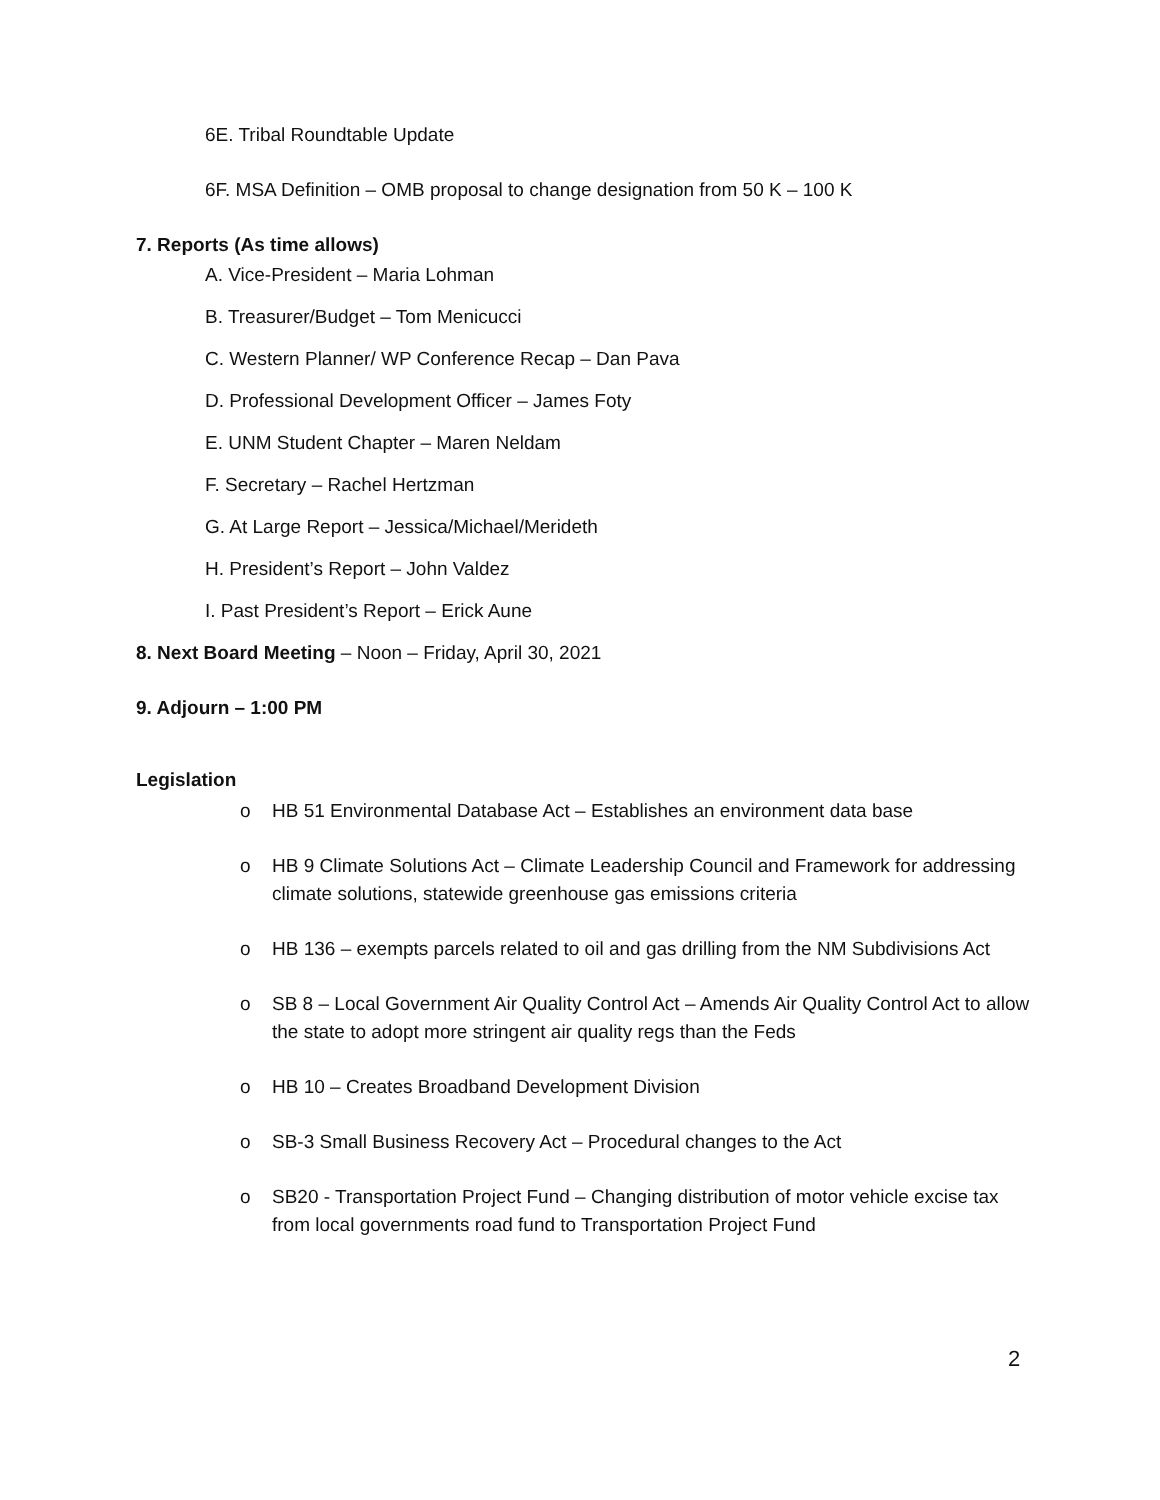6E. Tribal Roundtable Update
6F. MSA Definition – OMB proposal to change designation from 50 K – 100 K
7. Reports (As time allows)
A. Vice-President – Maria Lohman
B. Treasurer/Budget – Tom Menicucci
C. Western Planner/ WP Conference Recap – Dan Pava
D. Professional Development Officer – James Foty
E. UNM Student Chapter – Maren Neldam
F. Secretary – Rachel Hertzman
G. At Large Report – Jessica/Michael/Merideth
H. President’s Report – John Valdez
I. Past President’s Report – Erick Aune
8. Next Board Meeting – Noon – Friday, April 30, 2021
9. Adjourn – 1:00 PM
Legislation
o HB 51 Environmental Database Act – Establishes an environment data base
o HB 9 Climate Solutions Act – Climate Leadership Council and Framework for addressing climate solutions, statewide greenhouse gas emissions criteria
o HB 136 – exempts parcels related to oil and gas drilling from the NM Subdivisions Act
o SB 8 – Local Government Air Quality Control Act – Amends Air Quality Control Act to allow the state to adopt more stringent air quality regs than the Feds
o HB 10 – Creates Broadband Development Division
o SB-3 Small Business Recovery Act – Procedural changes to the Act
o SB20 - Transportation Project Fund – Changing distribution of motor vehicle excise tax from local governments road fund to Transportation Project Fund
2